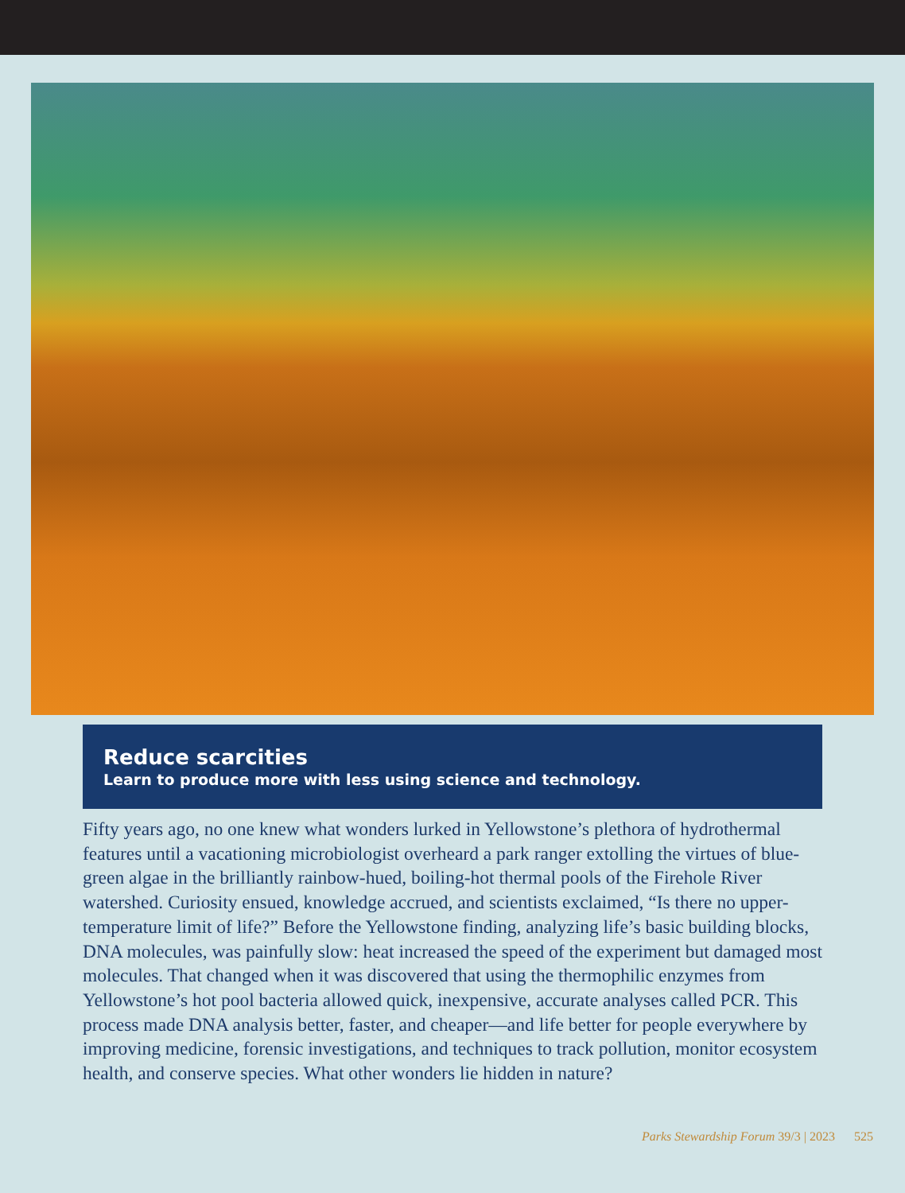Reduce scarcities
Learn to produce more with less using science and technology.
Fifty years ago, no one knew what wonders lurked in Yellowstone’s plethora of hydro­thermal features until a vacationing microbiologist overheard a park ranger extolling the virtues of blue-green algae in the brilliantly rainbow-hued, boiling-hot thermal pools of the Firehole River watershed. Curiosity ensued, knowledge accrued, and scientists exclaimed, “Is there no upper-temperature limit of life?” Before the Yellowstone finding, analyzing life’s basic building blocks, DNA molecules, was painfully slow: heat increased the speed of the experiment but damaged most molecules. That changed when it was discovered that using the thermophilic enzymes from Yellowstone’s hot pool bacteria allowed quick, inexpensive, accurate analyses called PCR. This process made DNA analysis better, faster, and cheaper—and life better for people everywhere by improving medicine, forensic investigations, and techniques to track pollution, monitor ecosystem health, and conserve species. What other wonders lie hidden in nature?
Parks Stewardship Forum 39/3 | 2023 525